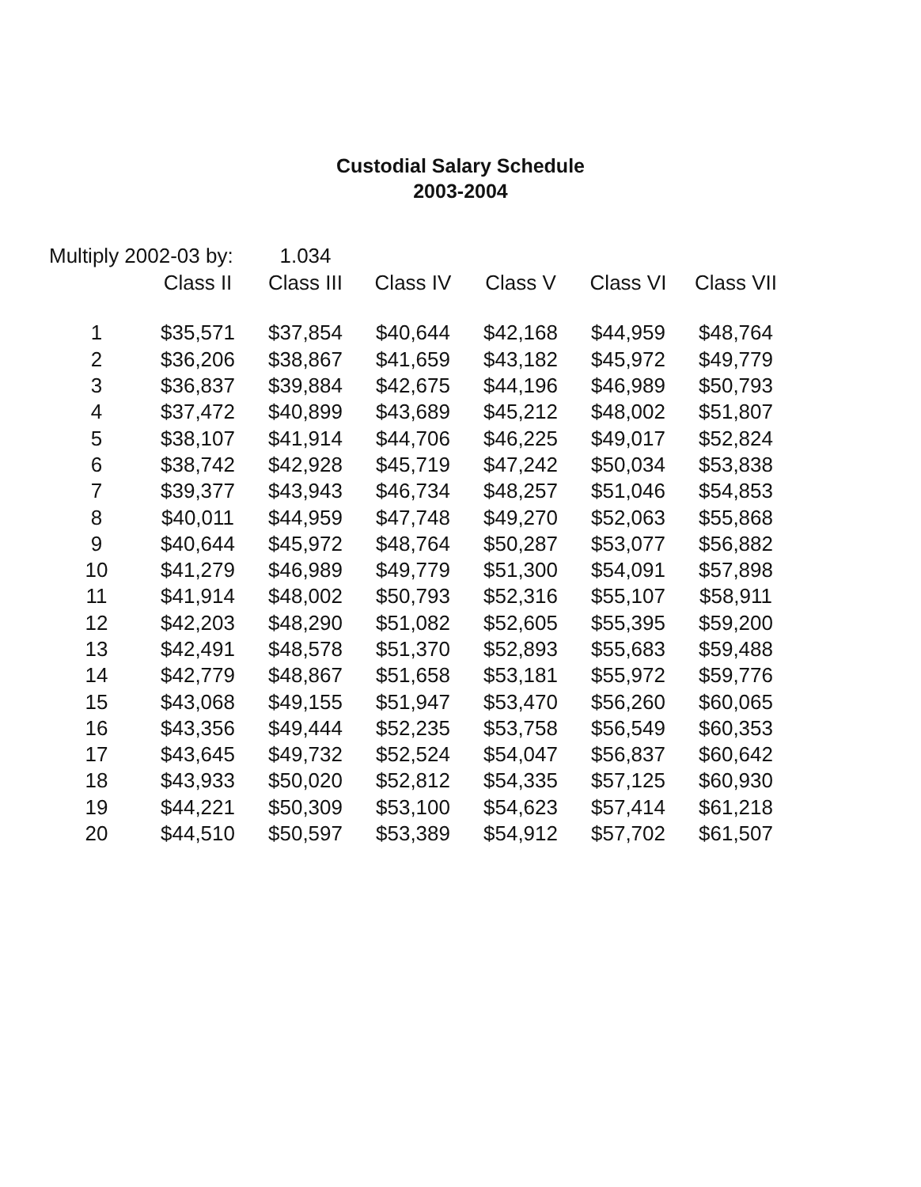Custodial Salary Schedule
2003-2004
| Multiply 2002-03 by: | | 1.034 | | | | |
| | Class II | Class III | Class IV | Class V | Class VI | Class VII |
| 1 | $35,571 | $37,854 | $40,644 | $42,168 | $44,959 | $48,764 |
| 2 | $36,206 | $38,867 | $41,659 | $43,182 | $45,972 | $49,779 |
| 3 | $36,837 | $39,884 | $42,675 | $44,196 | $46,989 | $50,793 |
| 4 | $37,472 | $40,899 | $43,689 | $45,212 | $48,002 | $51,807 |
| 5 | $38,107 | $41,914 | $44,706 | $46,225 | $49,017 | $52,824 |
| 6 | $38,742 | $42,928 | $45,719 | $47,242 | $50,034 | $53,838 |
| 7 | $39,377 | $43,943 | $46,734 | $48,257 | $51,046 | $54,853 |
| 8 | $40,011 | $44,959 | $47,748 | $49,270 | $52,063 | $55,868 |
| 9 | $40,644 | $45,972 | $48,764 | $50,287 | $53,077 | $56,882 |
| 10 | $41,279 | $46,989 | $49,779 | $51,300 | $54,091 | $57,898 |
| 11 | $41,914 | $48,002 | $50,793 | $52,316 | $55,107 | $58,911 |
| 12 | $42,203 | $48,290 | $51,082 | $52,605 | $55,395 | $59,200 |
| 13 | $42,491 | $48,578 | $51,370 | $52,893 | $55,683 | $59,488 |
| 14 | $42,779 | $48,867 | $51,658 | $53,181 | $55,972 | $59,776 |
| 15 | $43,068 | $49,155 | $51,947 | $53,470 | $56,260 | $60,065 |
| 16 | $43,356 | $49,444 | $52,235 | $53,758 | $56,549 | $60,353 |
| 17 | $43,645 | $49,732 | $52,524 | $54,047 | $56,837 | $60,642 |
| 18 | $43,933 | $50,020 | $52,812 | $54,335 | $57,125 | $60,930 |
| 19 | $44,221 | $50,309 | $53,100 | $54,623 | $57,414 | $61,218 |
| 20 | $44,510 | $50,597 | $53,389 | $54,912 | $57,702 | $61,507 |